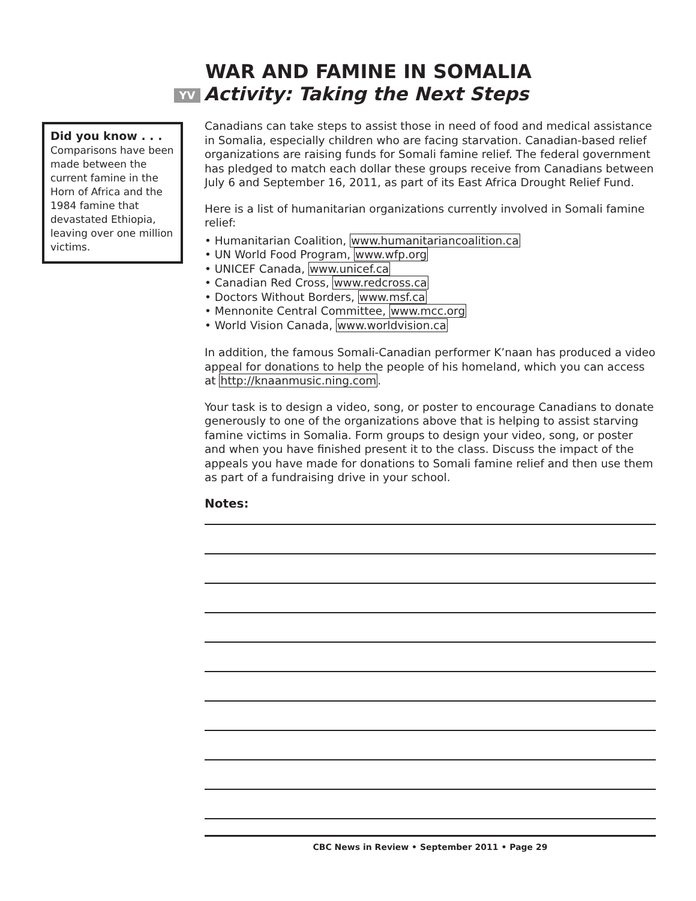WAR AND FAMINE IN SOMALIA
YV Activity: Taking the Next Steps
Did you know . . .
Comparisons have been made between the current famine in the Horn of Africa and the 1984 famine that devastated Ethiopia, leaving over one million victims.
Canadians can take steps to assist those in need of food and medical assistance in Somalia, especially children who are facing starvation. Canadian-based relief organizations are raising funds for Somali famine relief. The federal government has pledged to match each dollar these groups receive from Canadians between July 6 and September 16, 2011, as part of its East Africa Drought Relief Fund.
Here is a list of humanitarian organizations currently involved in Somali famine relief:
• Humanitarian Coalition, www.humanitariancoalition.ca
• UN World Food Program, www.wfp.org
• UNICEF Canada, www.unicef.ca
• Canadian Red Cross, www.redcross.ca
• Doctors Without Borders, www.msf.ca
• Mennonite Central Committee, www.mcc.org
• World Vision Canada, www.worldvision.ca
In addition, the famous Somali-Canadian performer K’naan has produced a video appeal for donations to help the people of his homeland, which you can access at http://knaanmusic.ning.com.
Your task is to design a video, song, or poster to encourage Canadians to donate generously to one of the organizations above that is helping to assist starving famine victims in Somalia. Form groups to design your video, song, or poster and when you have finished present it to the class. Discuss the impact of the appeals you have made for donations to Somali famine relief and then use them as part of a fundraising drive in your school.
Notes:
CBC News in Review • September 2011 • Page 29